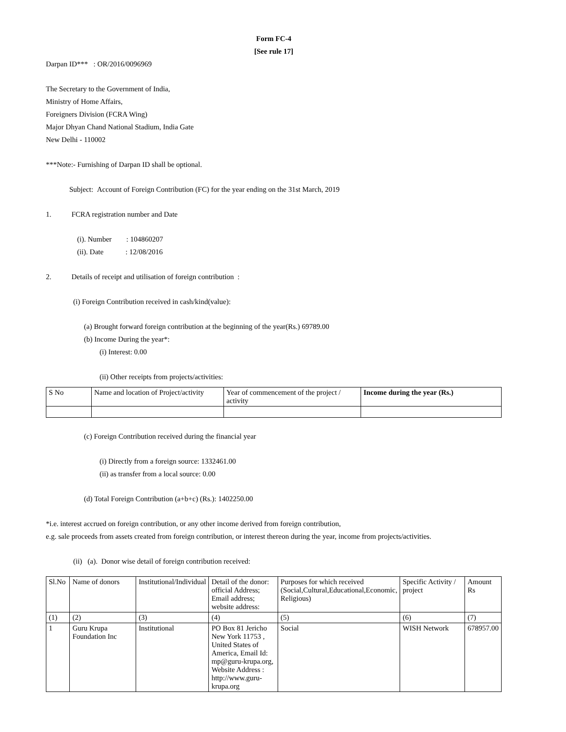Form FC-4
[See rule 17]
Darpan ID*** : OR/2016/0096969
The Secretary to the Government of India,
Ministry of Home Affairs,
Foreigners Division (FCRA Wing)
Major Dhyan Chand National Stadium, India Gate
New Delhi - 110002
***Note:- Furnishing of Darpan ID shall be optional.
Subject: Account of Foreign Contribution (FC) for the year ending on the 31st March, 2019
1. FCRA registration number and Date
(i). Number : 104860207
(ii). Date : 12/08/2016
2. Details of receipt and utilisation of foreign contribution :
(i) Foreign Contribution received in cash/kind(value):
(a) Brought forward foreign contribution at the beginning of the year(Rs.) 69789.00
(b) Income During the year*:
(i) Interest: 0.00
(ii) Other receipts from projects/activities:
| S No | Name and location of Project/activity | Year of commencement of the project / activity | Income during the year (Rs.) |
| --- | --- | --- | --- |
(c) Foreign Contribution received during the financial year
(i) Directly from a foreign source: 1332461.00
(ii) as transfer from a local source: 0.00
(d) Total Foreign Contribution (a+b+c) (Rs.): 1402250.00
*i.e. interest accrued on foreign contribution, or any other income derived from foreign contribution,
e.g. sale proceeds from assets created from foreign contribution, or interest thereon during the year, income from projects/activities.
(ii) (a). Donor wise detail of foreign contribution received:
| Sl.No | Name of donors | Institutional/Individual | Detail of the donor: official Address; Email address; website address: | Purposes for which received (Social,Cultural,Educational,Economic, Religious) | Specific Activity / project | Amount Rs |
| --- | --- | --- | --- | --- | --- | --- |
| (1) | (2) | (3) | (4) | (5) | (6) | (7) |
| 1 | Guru Krupa Foundation Inc | Institutional | PO Box 81 Jericho New York 11753 , United States of America, Email Id: mp@guru-krupa.org, Website Address : http://www.guru-krupa.org | Social | WISH Network | 678957.00 |